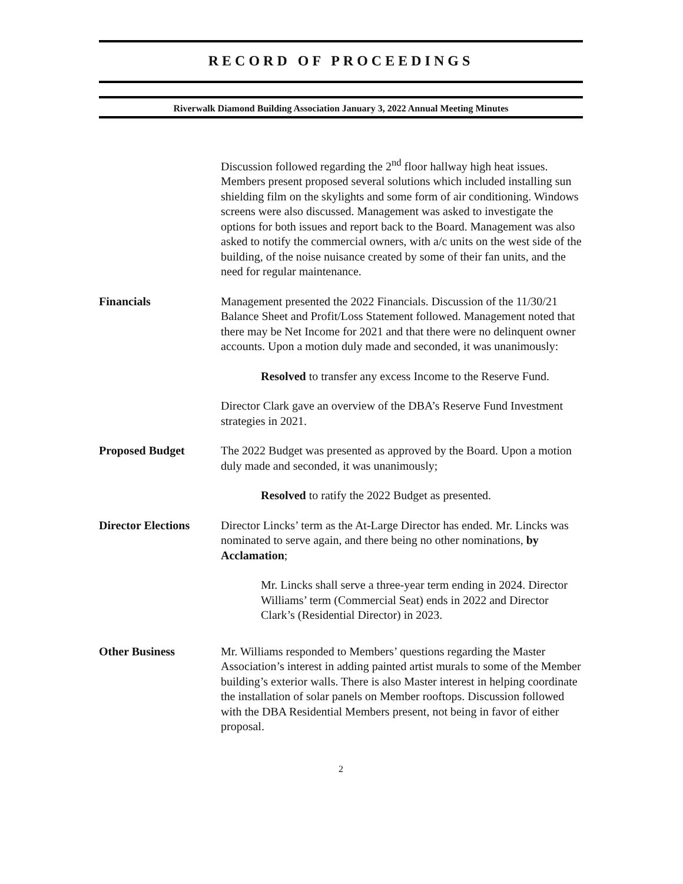RECORD OF PROCEEDINGS
Riverwalk Diamond Building Association January 3, 2022 Annual Meeting Minutes
Discussion followed regarding the 2<sup>nd</sup> floor hallway high heat issues. Members present proposed several solutions which included installing sun shielding film on the skylights and some form of air conditioning. Windows screens were also discussed. Management was asked to investigate the options for both issues and report back to the Board. Management was also asked to notify the commercial owners, with a/c units on the west side of the building, of the noise nuisance created by some of their fan units, and the need for regular maintenance.
Financials Management presented the 2022 Financials. Discussion of the 11/30/21 Balance Sheet and Profit/Loss Statement followed. Management noted that there may be Net Income for 2021 and that there were no delinquent owner accounts. Upon a motion duly made and seconded, it was unanimously:
Resolved to transfer any excess Income to the Reserve Fund.
Director Clark gave an overview of the DBA’s Reserve Fund Investment strategies in 2021.
Proposed Budget The 2022 Budget was presented as approved by the Board. Upon a motion duly made and seconded, it was unanimously;
Resolved to ratify the 2022 Budget as presented.
Director Elections
Director Lincks’ term as the At-Large Director has ended. Mr. Lincks was nominated to serve again, and there being no other nominations, by Acclamation;
Mr. Lincks shall serve a three-year term ending in 2024. Director Williams’ term (Commercial Seat) ends in 2022 and Director Clark’s (Residential Director) in 2023.
Other Business Mr. Williams responded to Members’ questions regarding the Master Association’s interest in adding painted artist murals to some of the Member building’s exterior walls. There is also Master interest in helping coordinate the installation of solar panels on Member rooftops. Discussion followed with the DBA Residential Members present, not being in favor of either proposal.
2